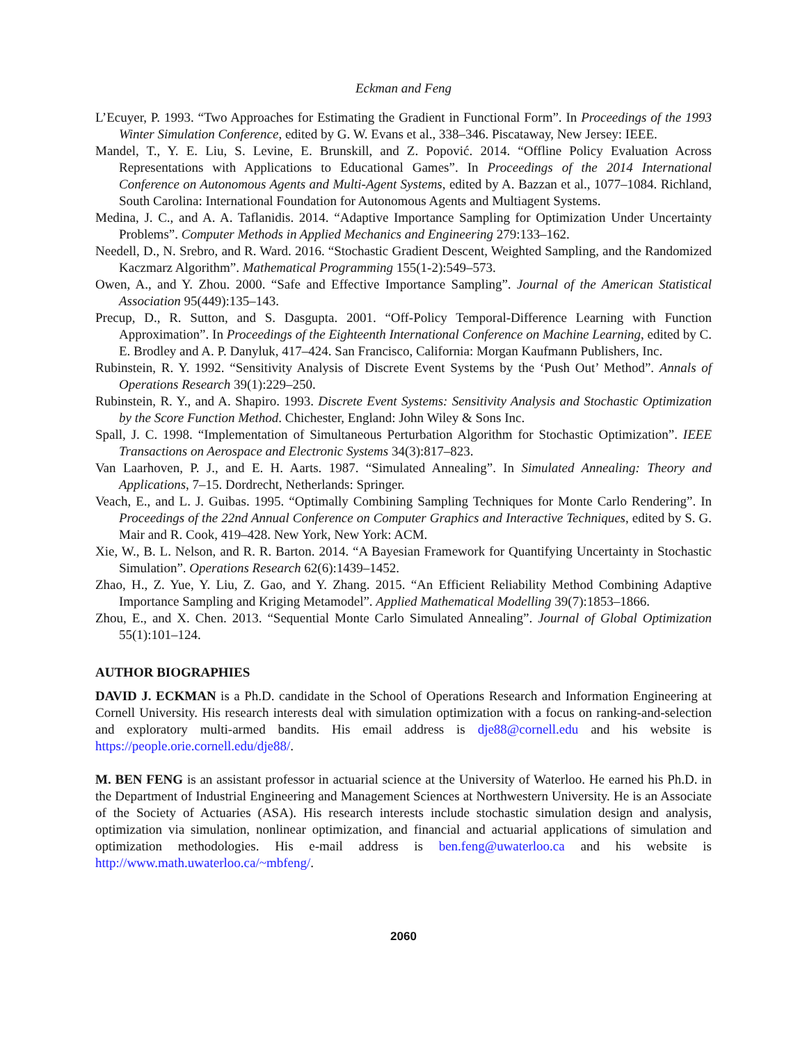Eckman and Feng
L’Ecuyer, P. 1993. “Two Approaches for Estimating the Gradient in Functional Form”. In Proceedings of the 1993 Winter Simulation Conference, edited by G. W. Evans et al., 338–346. Piscataway, New Jersey: IEEE.
Mandel, T., Y. E. Liu, S. Levine, E. Brunskill, and Z. Popović. 2014. “Offline Policy Evaluation Across Representations with Applications to Educational Games”. In Proceedings of the 2014 International Conference on Autonomous Agents and Multi-Agent Systems, edited by A. Bazzan et al., 1077–1084. Richland, South Carolina: International Foundation for Autonomous Agents and Multiagent Systems.
Medina, J. C., and A. A. Taflanidis. 2014. “Adaptive Importance Sampling for Optimization Under Uncertainty Problems”. Computer Methods in Applied Mechanics and Engineering 279:133–162.
Needell, D., N. Srebro, and R. Ward. 2016. “Stochastic Gradient Descent, Weighted Sampling, and the Randomized Kaczmarz Algorithm”. Mathematical Programming 155(1-2):549–573.
Owen, A., and Y. Zhou. 2000. “Safe and Effective Importance Sampling”. Journal of the American Statistical Association 95(449):135–143.
Precup, D., R. Sutton, and S. Dasgupta. 2001. “Off-Policy Temporal-Difference Learning with Function Approximation”. In Proceedings of the Eighteenth International Conference on Machine Learning, edited by C. E. Brodley and A. P. Danyluk, 417–424. San Francisco, California: Morgan Kaufmann Publishers, Inc.
Rubinstein, R. Y. 1992. “Sensitivity Analysis of Discrete Event Systems by the ‘Push Out’ Method”. Annals of Operations Research 39(1):229–250.
Rubinstein, R. Y., and A. Shapiro. 1993. Discrete Event Systems: Sensitivity Analysis and Stochastic Optimization by the Score Function Method. Chichester, England: John Wiley & Sons Inc.
Spall, J. C. 1998. “Implementation of Simultaneous Perturbation Algorithm for Stochastic Optimization”. IEEE Transactions on Aerospace and Electronic Systems 34(3):817–823.
Van Laarhoven, P. J., and E. H. Aarts. 1987. “Simulated Annealing”. In Simulated Annealing: Theory and Applications, 7–15. Dordrecht, Netherlands: Springer.
Veach, E., and L. J. Guibas. 1995. “Optimally Combining Sampling Techniques for Monte Carlo Rendering”. In Proceedings of the 22nd Annual Conference on Computer Graphics and Interactive Techniques, edited by S. G. Mair and R. Cook, 419–428. New York, New York: ACM.
Xie, W., B. L. Nelson, and R. R. Barton. 2014. “A Bayesian Framework for Quantifying Uncertainty in Stochastic Simulation”. Operations Research 62(6):1439–1452.
Zhao, H., Z. Yue, Y. Liu, Z. Gao, and Y. Zhang. 2015. “An Efficient Reliability Method Combining Adaptive Importance Sampling and Kriging Metamodel”. Applied Mathematical Modelling 39(7):1853–1866.
Zhou, E., and X. Chen. 2013. “Sequential Monte Carlo Simulated Annealing”. Journal of Global Optimization 55(1):101–124.
AUTHOR BIOGRAPHIES
DAVID J. ECKMAN is a Ph.D. candidate in the School of Operations Research and Information Engineering at Cornell University. His research interests deal with simulation optimization with a focus on ranking-and-selection and exploratory multi-armed bandits. His email address is dje88@cornell.edu and his website is https://people.orie.cornell.edu/dje88/.
M. BEN FENG is an assistant professor in actuarial science at the University of Waterloo. He earned his Ph.D. in the Department of Industrial Engineering and Management Sciences at Northwestern University. He is an Associate of the Society of Actuaries (ASA). His research interests include stochastic simulation design and analysis, optimization via simulation, nonlinear optimization, and financial and actuarial applications of simulation and optimization methodologies. His e-mail address is ben.feng@uwaterloo.ca and his website is http://www.math.uwaterloo.ca/~mbfeng/.
2060